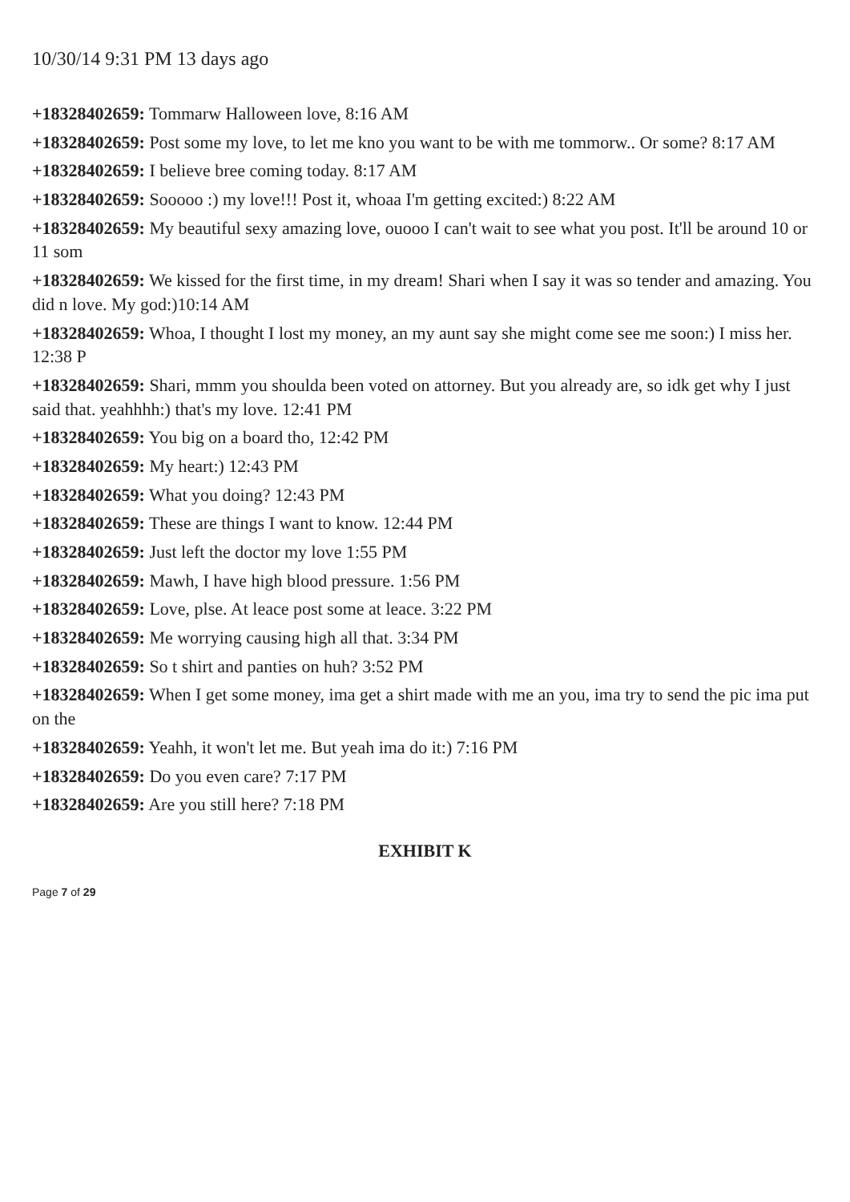10/30/14 9:31 PM 13 days ago
+18328402659: Tommarw Halloween love, 8:16 AM
+18328402659: Post some my love, to let me kno you want to be with me tommorw.. Or some? 8:17 AM
+18328402659: I believe bree coming today. 8:17 AM
+18328402659: Sooooo :) my love!!! Post it, whoaa I'm getting excited:) 8:22 AM
+18328402659: My beautiful sexy amazing love, ouooo I can't wait to see what you post. It'll be around 10 or 11 som
+18328402659: We kissed for the first time, in my dream! Shari when I say it was so tender and amazing. You did n love. My god:)10:14 AM
+18328402659: Whoa, I thought I lost my money, an my aunt say she might come see me soon:) I miss her. 12:38 P
+18328402659: Shari, mmm you shoulda been voted on attorney. But you already are, so idk get why I just said that. yeahhhh:) that's my love. 12:41 PM
+18328402659: You big on a board tho, 12:42 PM
+18328402659: My heart:) 12:43 PM
+18328402659: What you doing? 12:43 PM
+18328402659: These are things I want to know. 12:44 PM
+18328402659: Just left the doctor my love 1:55 PM
+18328402659: Mawh, I have high blood pressure. 1:56 PM
+18328402659: Love, plse. At leace post some at leace. 3:22 PM
+18328402659: Me worrying causing high all that. 3:34 PM
+18328402659: So t shirt and panties on huh? 3:52 PM
+18328402659: When I get some money, ima get a shirt made with me an you, ima try to send the pic ima put on the
+18328402659: Yeahh, it won't let me. But yeah ima do it:) 7:16 PM
+18328402659: Do you even care? 7:17 PM
+18328402659: Are you still here? 7:18 PM
EXHIBIT K
Page 7 of 29